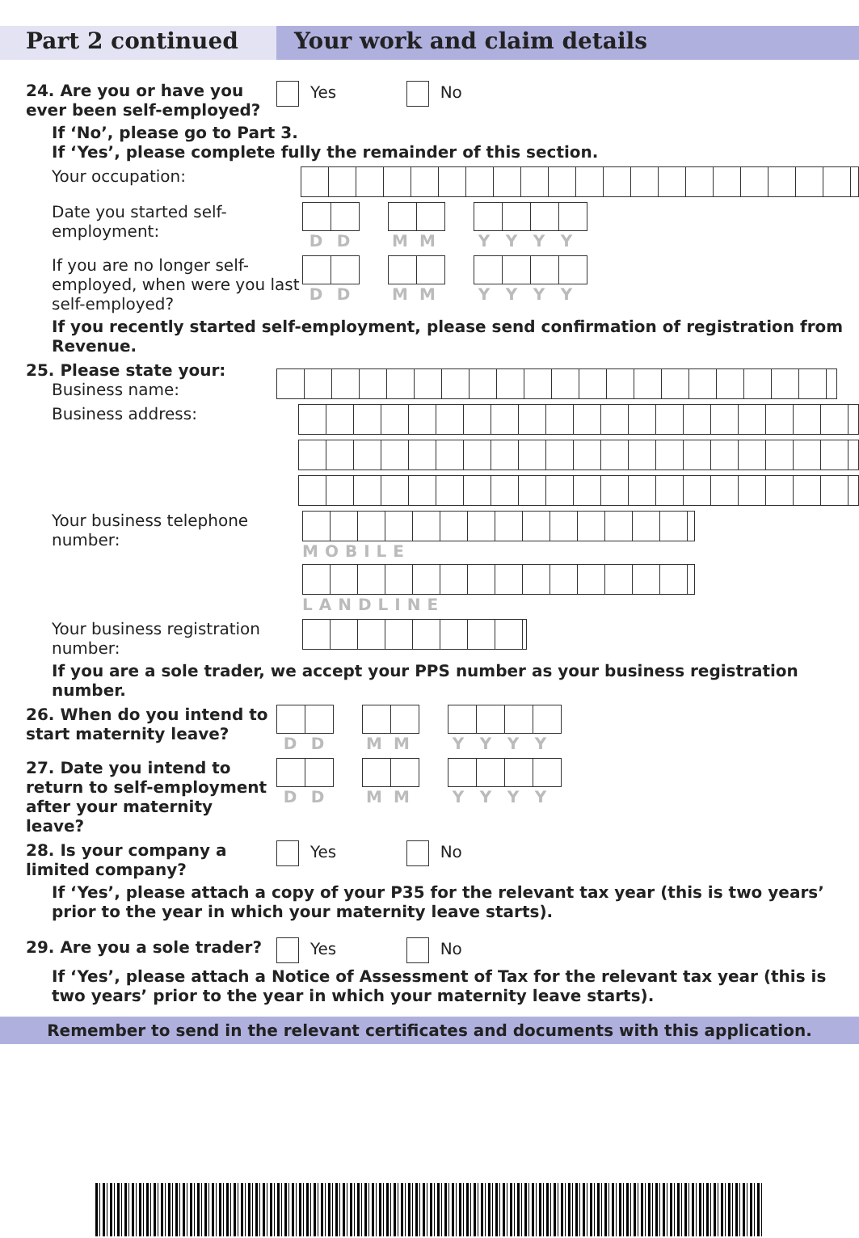Part 2 continued Your work and claim details
24. Are you or have you ever been self-employed?
Yes No
If ‘No’, please go to Part 3.
If ‘Yes’, please complete fully the remainder of this section.
Your occupation:
Date you started self-employment:
DD MM YYYY
If you are no longer self-employed, when were you last self-employed?
DD MM YYYY
If you recently started self-employment, please send confirmation of registration from Revenue.
25. Please state your:
Business name:
Business address:
Your business telephone number:
MOBILE
LANDLINE
Your business registration number:
If you are a sole trader, we accept your PPS number as your business registration number.
26. When do you intend to start maternity leave?
DD MM YYYY
27. Date you intend to return to self-employment after your maternity leave?
DD MM YYYY
28. Is your company a limited company?
Yes No
If ‘Yes’, please attach a copy of your P35 for the relevant tax year (this is two years’ prior to the year in which your maternity leave starts).
29. Are you a sole trader?
Yes No
If ‘Yes’, please attach a Notice of Assessment of Tax for the relevant tax year (this is two years’ prior to the year in which your maternity leave starts).
Remember to send in the relevant certificates and documents with this application.